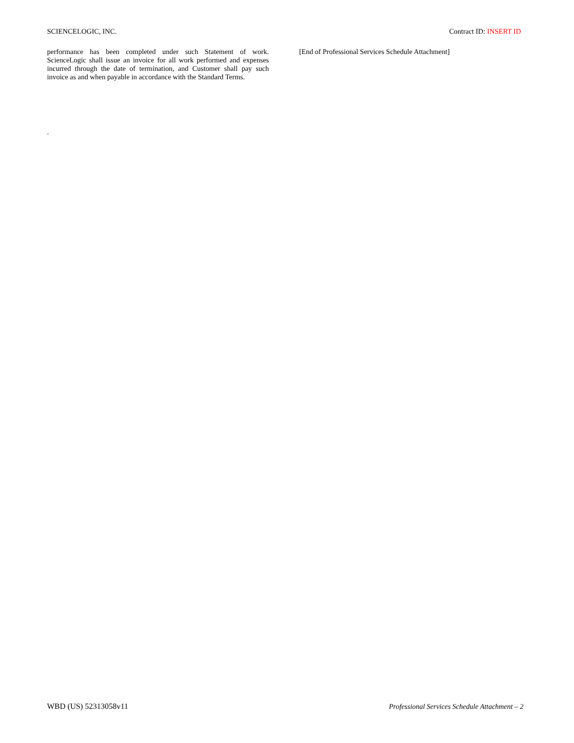SCIENCELOGIC, INC. Contract ID: INSERT ID
performance has been completed under such Statement of work. ScienceLogic shall issue an invoice for all work performed and expenses incurred through the date of termination, and Customer shall pay such invoice as and when payable in accordance with the Standard Terms.
[End of Professional Services Schedule Attachment]
.
WBD (US) 52313058v11 Professional Services Schedule Attachment – 2